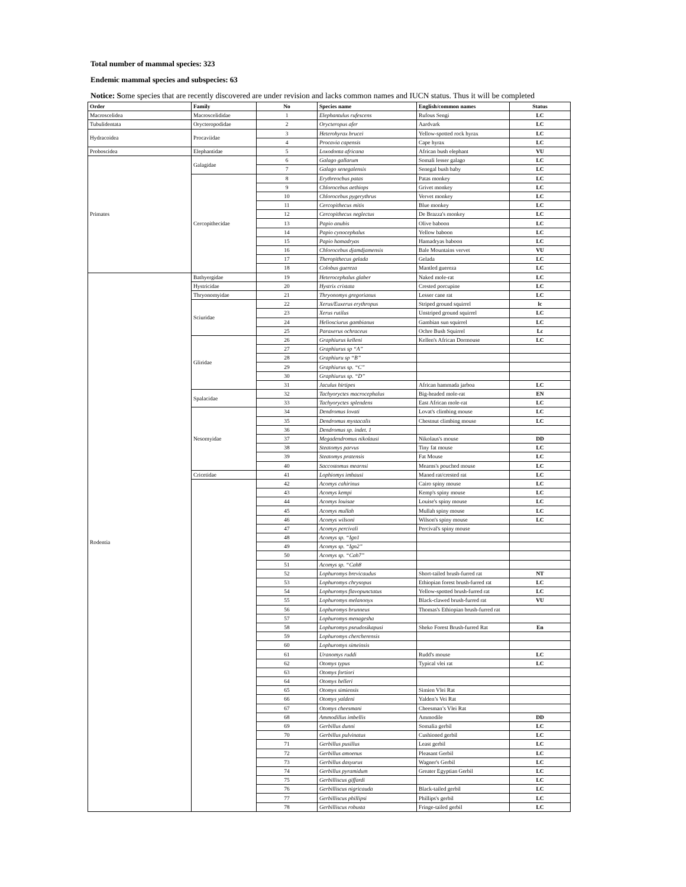Total number of mammal species: 323
Endemic mammal species and subspecies: 63
Notice: Some species that are recently discovered are under revision and lacks common names and IUCN status. Thus it will be completed
| Order | Family | No | Species name | English/common names | Status |
| --- | --- | --- | --- | --- | --- |
| Macroscelidea | Macroscelididae | 1 | Elephantulus rufescens | Rufous Sengi | LC |
| Tubulidentata | Orycteropodidae | 2 | Orycteropus afer | Aardvark | LC |
| Hydracoidea | Procaviidae | 3 | Heterohyrax brucei | Yellow-spotted rock hyrax | LC |
| | | 4 | Procavia capensis | Cape hyrax | LC |
| Proboscidea | Elephantidae | 5 | Loxodonta africana | African bush elephant | VU |
| Primates | Galagidae | 6 | Galago gallarum | Somali lesser galago | LC |
| | | 7 | Galago senegalensis | Senegal bush baby | LC |
| | Cercopithecidae | 8 | Erythreocbus patas | Patas monkey | LC |
| | | 9 | Chlorocebus aethiops | Grivet monkey | LC |
| | | 10 | Chlorocebus pygerythrus | Vervet monkey | LC |
| | | 11 | Cercopithecus mitis | Blue monkey | LC |
| | | 12 | Cercopithecus neglectus | De Brazza's monkey | LC |
| | | 13 | Papio anubis | Olive baboon | LC |
| | | 14 | Papio cynocephalus | Yellow baboon | LC |
| | | 15 | Papio hamadryas | Hamadryas baboon | LC |
| | | 16 | Chlorocebus djamdjamensis | Bale Mountains vervet | VU |
| | | 17 | Theropithecus gelada | Gelada | LC |
| | | 18 | Colobus guereza | Mantled guereza | LC |
| Rodentia | Bathyergidae | 19 | Heterocephalus glaber | Naked mole-rat | LC |
| | Hystricidae | 20 | Hystrix cristata | Crested porcupine | LC |
| | Thryonomyidae | 21 | Thryonomys gregorianus | Lesser cane rat | LC |
| | Sciuridae | 22 | Xerus/Euxerus erythropus | Striped ground squirrel | lc |
| | | 23 | Xerus rutilus | Unstriped ground squirrel | LC |
| | | 24 | Heliosciurus gambianus | Gambian sun squirrel | LC |
| | | 25 | Paraxerus ochraceus | Ochre Bush Squirrel | Lc |
| | Gliridae | 26 | Graphiurus kelleni | Kellen's African Dormouse | LC |
| | | 27 | Graphiurus sp “A” | | |
| | | 28 | Graphiuru sp “B” | | |
| | | 29 | Graphiurus sp. “C” | | |
| | | 30 | Graphiurus sp. “D” | | |
| | | 31 | Jaculus hirtipes | African hammada jarboa | LC |
| | Spalacidae | 32 | Tachyoryctes macrocephalus | Big-headed mole-rat | EN |
| | | 33 | Tachyoryctes splendens | East African mole-rat | LC |
| | Nesomyidae | 34 | Dendromus lovati | Lovat's climbing mouse | LC |
| | | 35 | Dendromus mystacalis | Chestnut climbing mouse | LC |
| | | 36 | Dendromus sp. indet. 1 | | |
| | | 37 | Megadendromus nikolausi | Nikolaus's mouse | DD |
| | | 38 | Steatomys parvus | Tiny fat mouse | LC |
| | | 39 | Steatomys pratensis | Fat Mouse | LC |
| | | 40 | Saccostomus mearnsi | Mearns's pouched mouse | LC |
| | Cricetidae | 41 | Lophiomys imhausi | Maned rat/crested rat | LC |
| | | 42 | Acomys cahirinus | Cairo spiny mouse | LC |
| | | 43 | Acomys kempi | Kemp's spiny mouse | LC |
| | | 44 | Acomys louisae | Louise's spiny mouse | LC |
| | | 45 | Acomys mullah | Mullah spiny mouse | LC |
| | | 46 | Acomys wilsoni | Wilson's spiny mouse | LC |
| | | 47 | Acomys percivali | Percival's spiny mouse | |
| | | 48 | Acomys sp. “Ign1 | | |
| | | 49 | Acomys sp. “Ign2” | | |
| | | 50 | Acomys sp. “Cah7” | | |
| | | 51 | Acomys sp. “Cah8 | | |
| | | 52 | Lophuromys brevicaudus | Short-tailed brush-furred rat | NT |
| | | 53 | Lophuromys chrysopus | Ethiopian forest brush-furred rat | LC |
| | | 54 | Lophuromys flavopunctatus | Yellow-spotted brush-furred rat | LC |
| | | 55 | Lophuromys melanonyx | Black-clawed brush-furred rat | VU |
| | | 56 | Lophuromys brunneus | Thomas's Ethiopian brush-furred rat | |
| | | 57 | Lophuromys menagesha | | |
| | | 58 | Lophuromys pseudosikapusi | Sheko Forest Brush-furred Rat | En |
| | | 59 | Lophuromys chercherensis | | |
| | | 60 | Lophuromys simeinsis | | |
| | | 61 | Uranomys ruddi | Rudd's mouse | LC |
| | | 62 | Otomys typus | Typical vlei rat | LC |
| | | 63 | Otomys fortiori | | |
| | | 64 | Otomys helleri | | |
| | | 65 | Otomys simiensis | Simien Vlei Rat | |
| | | 66 | Otomys yaldeni | Yalden’s Vei Rat | |
| | | 67 | Otomys cheesmani | Cheesman’s Vlei Rat | |
| | | 68 | Ammodillus imbellis | Ammodile | DD |
| | | 69 | Gerbillus dunni | Somalia gerbil | LC |
| | | 70 | Gerbillus pulvinatus | Cushioned gerbil | LC |
| | | 71 | Gerbillus pusillus | Least gerbil | LC |
| | | 72 | Gerbillus amoenus | Pleasant Gerbil | LC |
| | | 73 | Gerbillus dasyurus | Wagner's Gerbil | LC |
| | | 74 | Gerbillus pyramidum | Greater Egyptian Gerbil | LC |
| | | 75 | Gerbilliscus giffardi | | LC |
| | | 76 | Gerbilliscus nigricauda | Black-tailed gerbil | LC |
| | | 77 | Gerbilliscus phillipsi | Phillips's gerbil | LC |
| | | 78 | Gerbilliscus robusta | Fringe-tailed gerbil | LC |